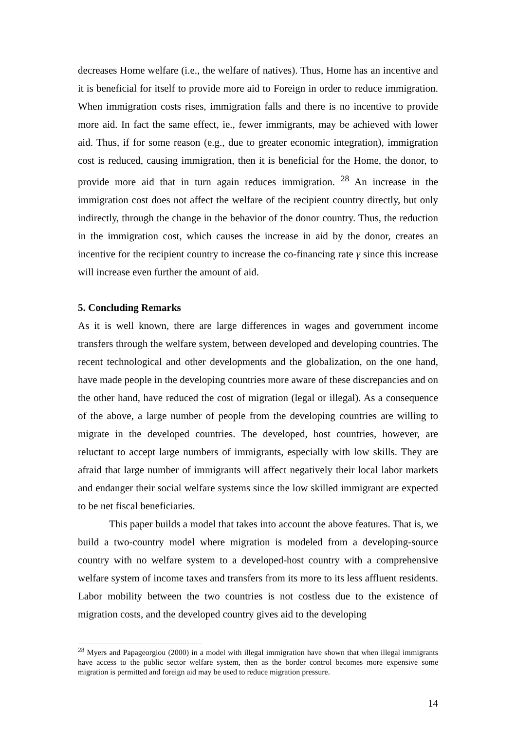decreases Home welfare (i.e., the welfare of natives). Thus, Home has an incentive and it is beneficial for itself to provide more aid to Foreign in order to reduce immigration. When immigration costs rises, immigration falls and there is no incentive to provide more aid. In fact the same effect, ie., fewer immigrants, may be achieved with lower aid. Thus, if for some reason (e.g., due to greater economic integration), immigration cost is reduced, causing immigration, then it is beneficial for the Home, the donor, to provide more aid that in turn again reduces immigration. <sup>28</sup> An increase in the immigration cost does not affect the welfare of the recipient country directly, but only indirectly, through the change in the behavior of the donor country. Thus, the reduction in the immigration cost, which causes the increase in aid by the donor, creates an incentive for the recipient country to increase the co-financing rate γ since this increase will increase even further the amount of aid.
5. Concluding Remarks
As it is well known, there are large differences in wages and government income transfers through the welfare system, between developed and developing countries. The recent technological and other developments and the globalization, on the one hand, have made people in the developing countries more aware of these discrepancies and on the other hand, have reduced the cost of migration (legal or illegal). As a consequence of the above, a large number of people from the developing countries are willing to migrate in the developed countries. The developed, host countries, however, are reluctant to accept large numbers of immigrants, especially with low skills. They are afraid that large number of immigrants will affect negatively their local labor markets and endanger their social welfare systems since the low skilled immigrant are expected to be net fiscal beneficiaries.
This paper builds a model that takes into account the above features. That is, we build a two-country model where migration is modeled from a developing-source country with no welfare system to a developed-host country with a comprehensive welfare system of income taxes and transfers from its more to its less affluent residents. Labor mobility between the two countries is not costless due to the existence of migration costs, and the developed country gives aid to the developing
<sup>28</sup> Myers and Papageorgiou (2000) in a model with illegal immigration have shown that when illegal immigrants have access to the public sector welfare system, then as the border control becomes more expensive some migration is permitted and foreign aid may be used to reduce migration pressure.
14